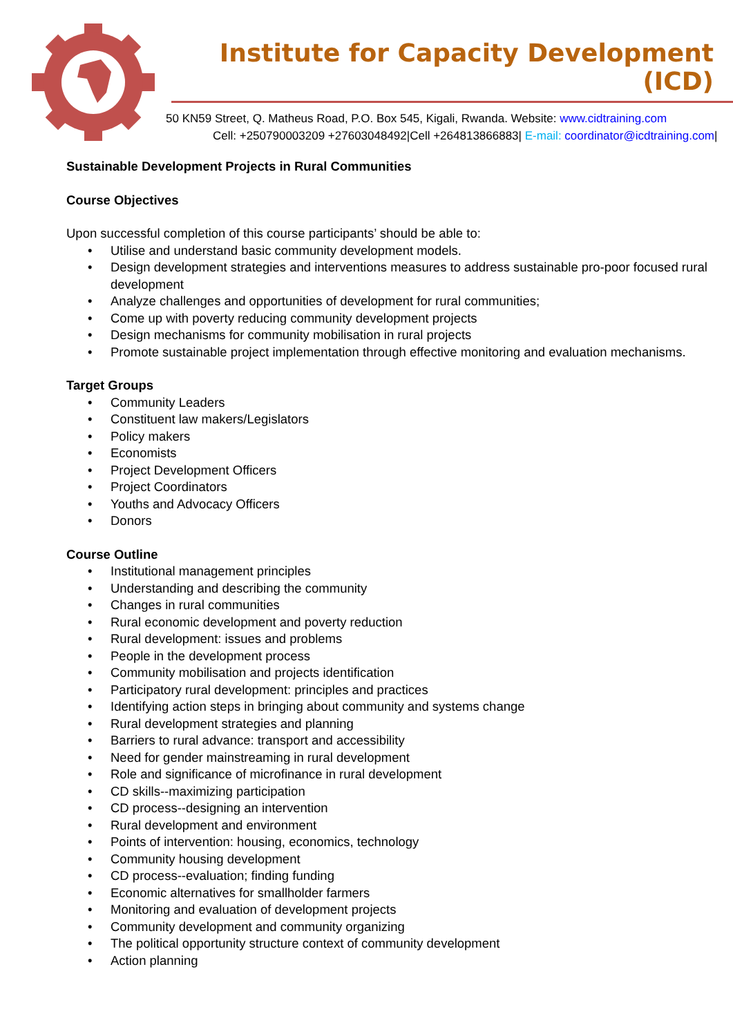Institute for Capacity Development (ICD)
50 KN59 Street, Q. Matheus Road, P.O. Box 545, Kigali, Rwanda. Website: www.cidtraining.com
Cell: +250790003209 +27603048492|Cell +264813866883| E-mail: coordinator@icdtraining.com|
Sustainable Development Projects in Rural Communities
Course Objectives
Upon successful completion of this course participants’ should be able to:
• Utilise and understand basic community development models.
• Design development strategies and interventions measures to address sustainable pro-poor focused rural development
• Analyze challenges and opportunities of development for rural communities;
• Come up with poverty reducing community development projects
• Design mechanisms for community mobilisation in rural projects
• Promote sustainable project implementation through effective monitoring and evaluation mechanisms.
Target Groups
• Community Leaders
• Constituent law makers/Legislators
• Policy makers
• Economists
• Project Development Officers
• Project Coordinators
• Youths and Advocacy Officers
• Donors
Course Outline
• Institutional management principles
• Understanding and describing the community
• Changes in rural communities
• Rural economic development and poverty reduction
• Rural development: issues and problems
• People in the development process
• Community mobilisation and projects identification
• Participatory rural development: principles and practices
• Identifying action steps in bringing about community and systems change
• Rural development strategies and planning
• Barriers to rural advance: transport and accessibility
• Need for gender mainstreaming in rural development
• Role and significance of microfinance in rural development
• CD skills--maximizing participation
• CD process--designing an intervention
• Rural development and environment
• Points of intervention: housing, economics, technology
• Community housing development
• CD process--evaluation; finding funding
• Economic alternatives for smallholder farmers
• Monitoring and evaluation of development projects
• Community development and community organizing
• The political opportunity structure context of community development
• Action planning